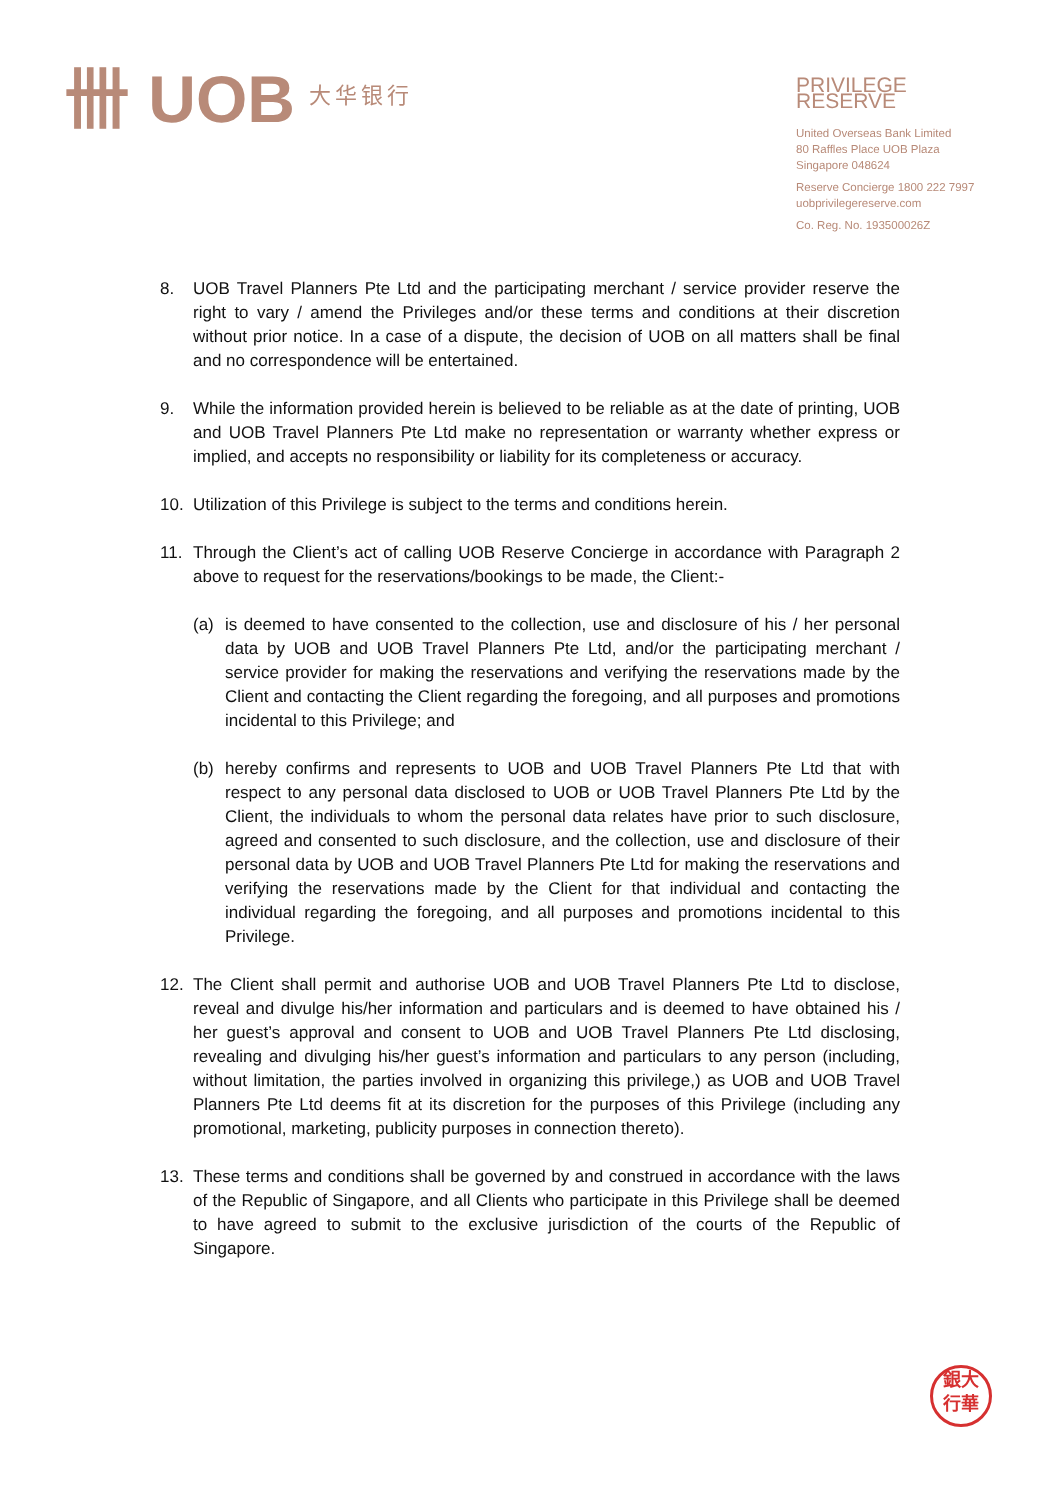卌 UOB 大华银行
PRIVILEGE RESERVE
United Overseas Bank Limited
80 Raffles Place UOB Plaza
Singapore 048624
Reserve Concierge 1800 222 7997
uobprivilegereserve.com
Co. Reg. No. 193500026Z
8. UOB Travel Planners Pte Ltd and the participating merchant / service provider reserve the right to vary / amend the Privileges and/or these terms and conditions at their discretion without prior notice. In a case of a dispute, the decision of UOB on all matters shall be final and no correspondence will be entertained.
9. While the information provided herein is believed to be reliable as at the date of printing, UOB and UOB Travel Planners Pte Ltd make no representation or warranty whether express or implied, and accepts no responsibility or liability for its completeness or accuracy.
10. Utilization of this Privilege is subject to the terms and conditions herein.
11. Through the Client’s act of calling UOB Reserve Concierge in accordance with Paragraph 2 above to request for the reservations/bookings to be made, the Client:-
(a) is deemed to have consented to the collection, use and disclosure of his / her personal data by UOB and UOB Travel Planners Pte Ltd, and/or the participating merchant / service provider for making the reservations and verifying the reservations made by the Client and contacting the Client regarding the foregoing, and all purposes and promotions incidental to this Privilege; and
(b) hereby confirms and represents to UOB and UOB Travel Planners Pte Ltd that with respect to any personal data disclosed to UOB or UOB Travel Planners Pte Ltd by the Client, the individuals to whom the personal data relates have prior to such disclosure, agreed and consented to such disclosure, and the collection, use and disclosure of their personal data by UOB and UOB Travel Planners Pte Ltd for making the reservations and verifying the reservations made by the Client for that individual and contacting the individual regarding the foregoing, and all purposes and promotions incidental to this Privilege.
12. The Client shall permit and authorise UOB and UOB Travel Planners Pte Ltd to disclose, reveal and divulge his/her information and particulars and is deemed to have obtained his / her guest’s approval and consent to UOB and UOB Travel Planners Pte Ltd disclosing, revealing and divulging his/her guest’s information and particulars to any person (including, without limitation, the parties involved in organizing this privilege,) as UOB and UOB Travel Planners Pte Ltd deems fit at its discretion for the purposes of this Privilege (including any promotional, marketing, publicity purposes in connection thereto).
13. These terms and conditions shall be governed by and construed in accordance with the laws of the Republic of Singapore, and all Clients who participate in this Privilege shall be deemed to have agreed to submit to the exclusive jurisdiction of the courts of the Republic of Singapore.
銀大
行華